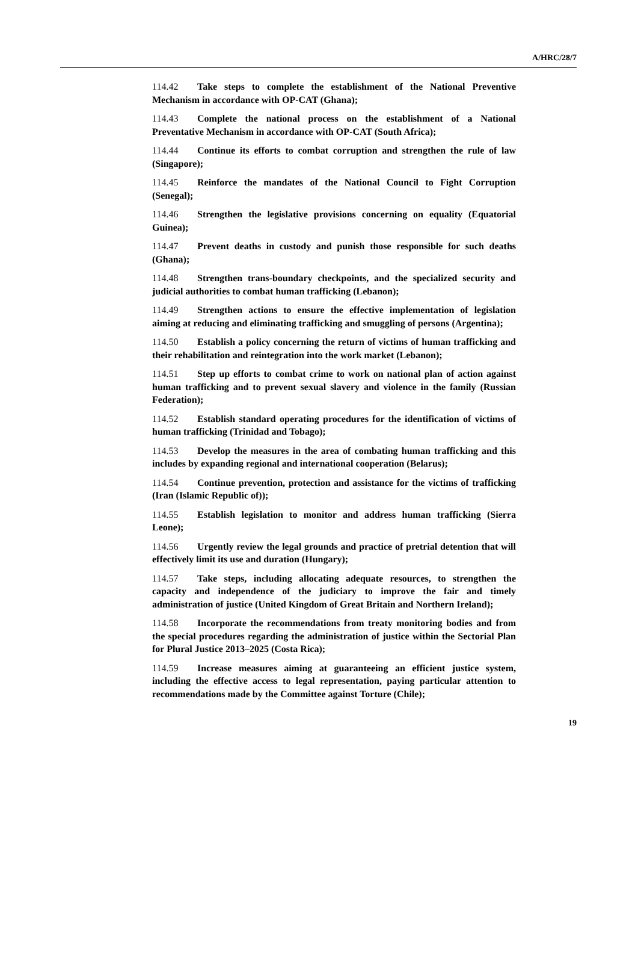A/HRC/28/7
114.42 Take steps to complete the establishment of the National Preventive Mechanism in accordance with OP-CAT (Ghana);
114.43 Complete the national process on the establishment of a National Preventative Mechanism in accordance with OP-CAT (South Africa);
114.44 Continue its efforts to combat corruption and strengthen the rule of law (Singapore);
114.45 Reinforce the mandates of the National Council to Fight Corruption (Senegal);
114.46 Strengthen the legislative provisions concerning on equality (Equatorial Guinea);
114.47 Prevent deaths in custody and punish those responsible for such deaths (Ghana);
114.48 Strengthen trans-boundary checkpoints, and the specialized security and judicial authorities to combat human trafficking (Lebanon);
114.49 Strengthen actions to ensure the effective implementation of legislation aiming at reducing and eliminating trafficking and smuggling of persons (Argentina);
114.50 Establish a policy concerning the return of victims of human trafficking and their rehabilitation and reintegration into the work market (Lebanon);
114.51 Step up efforts to combat crime to work on national plan of action against human trafficking and to prevent sexual slavery and violence in the family (Russian Federation);
114.52 Establish standard operating procedures for the identification of victims of human trafficking (Trinidad and Tobago);
114.53 Develop the measures in the area of combating human trafficking and this includes by expanding regional and international cooperation (Belarus);
114.54 Continue prevention, protection and assistance for the victims of trafficking (Iran (Islamic Republic of));
114.55 Establish legislation to monitor and address human trafficking (Sierra Leone);
114.56 Urgently review the legal grounds and practice of pretrial detention that will effectively limit its use and duration (Hungary);
114.57 Take steps, including allocating adequate resources, to strengthen the capacity and independence of the judiciary to improve the fair and timely administration of justice (United Kingdom of Great Britain and Northern Ireland);
114.58 Incorporate the recommendations from treaty monitoring bodies and from the special procedures regarding the administration of justice within the Sectorial Plan for Plural Justice 2013–2025 (Costa Rica);
114.59 Increase measures aiming at guaranteeing an efficient justice system, including the effective access to legal representation, paying particular attention to recommendations made by the Committee against Torture (Chile);
19